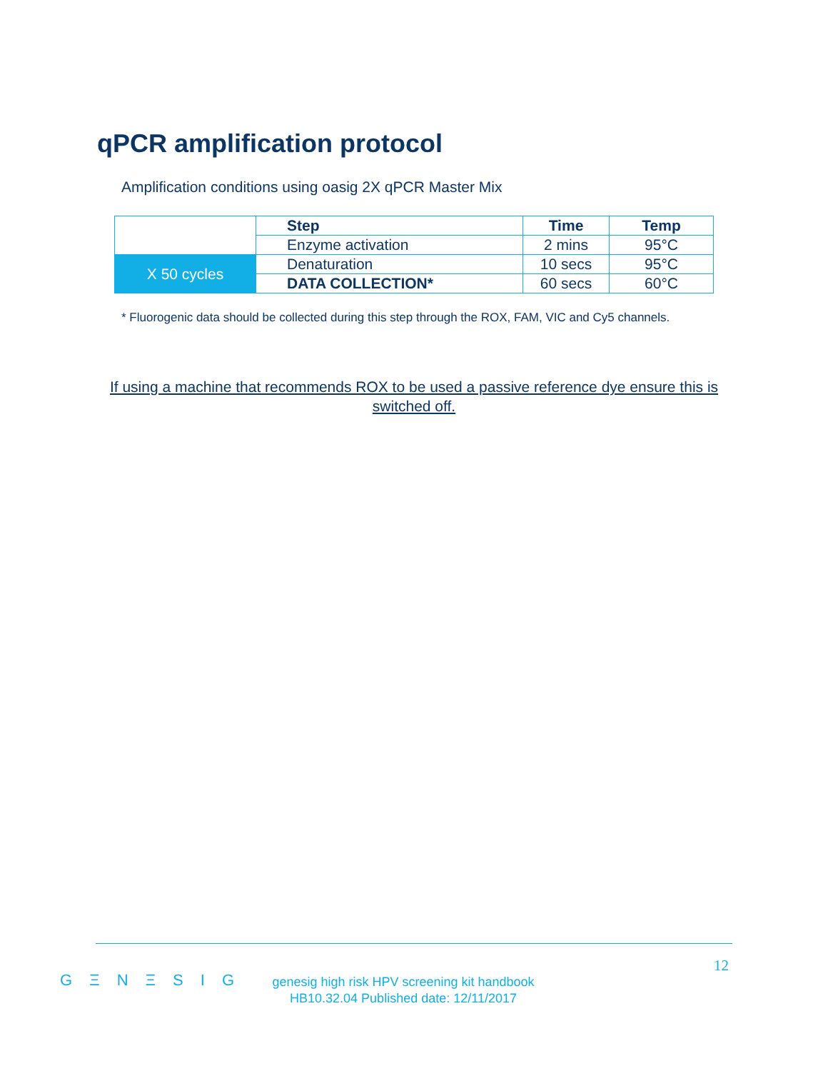qPCR amplification protocol
Amplification conditions using oasig 2X qPCR Master Mix
| | Step | Time | Temp |
| | Enzyme activation | 2 mins | 95°C |
| X 50 cycles | Denaturation | 10 secs | 95°C |
| | DATA COLLECTION* | 60 secs | 60°C |
* Fluorogenic data should be collected during this step through the ROX, FAM, VIC and Cy5 channels.
If using a machine that recommends ROX to be used a passive reference dye ensure this is switched off.
12
G Ξ N Ξ S I G
genesig high risk HPV screening kit handbook
HB10.32.04 Published date: 12/11/2017